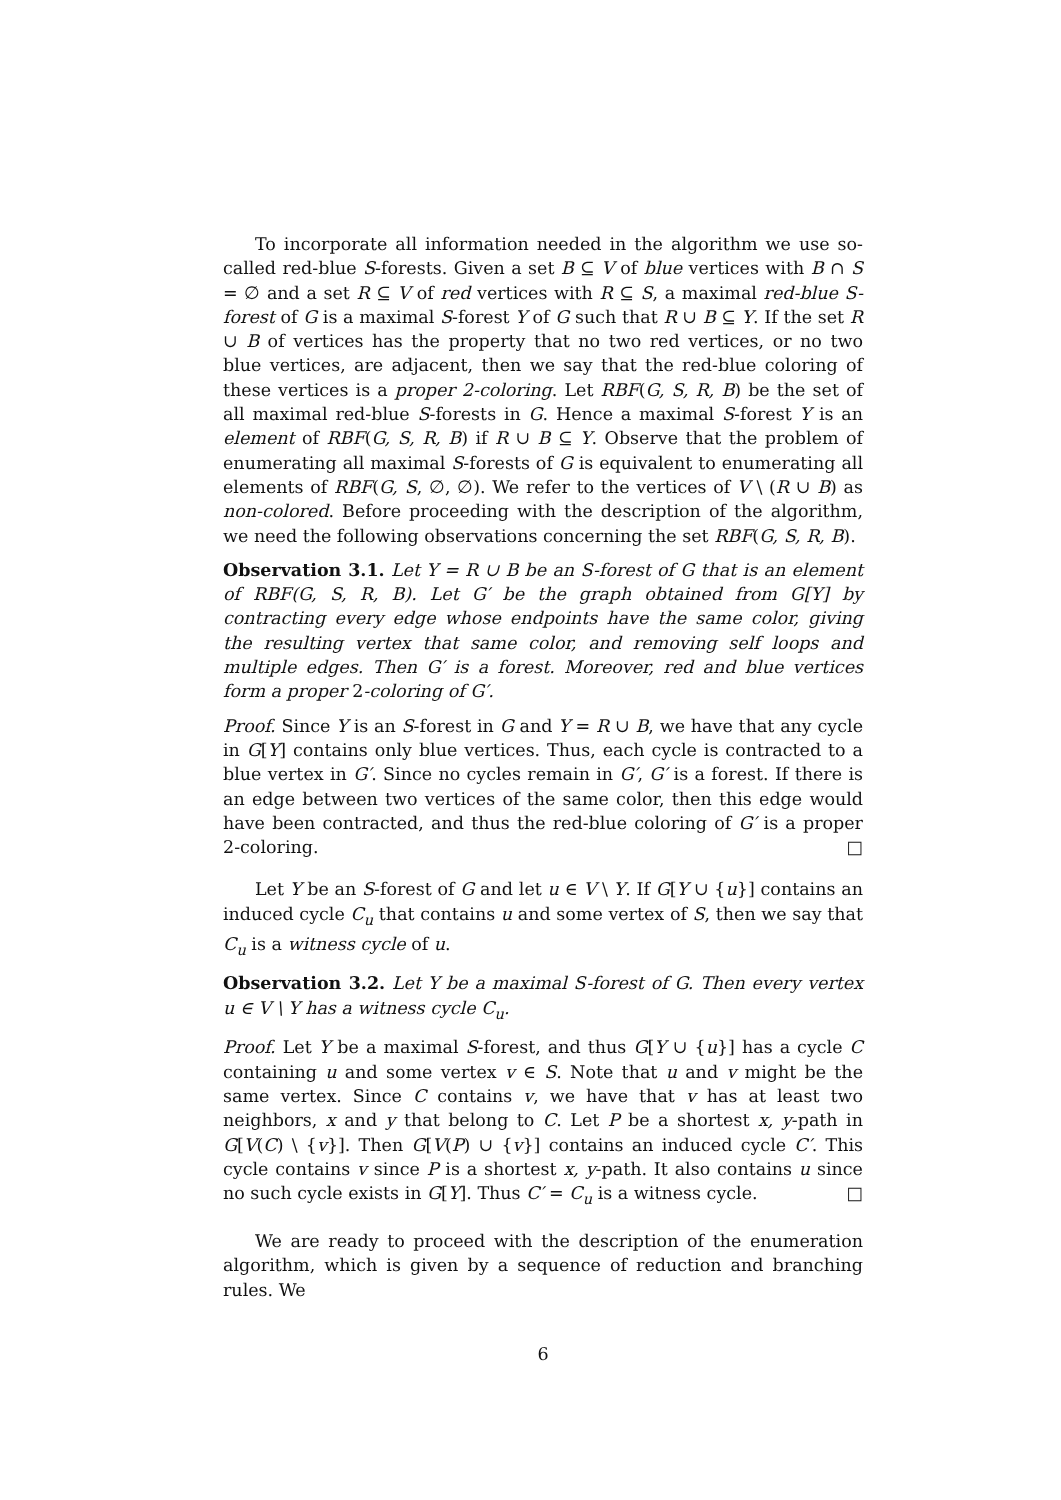To incorporate all information needed in the algorithm we use so-called red-blue S-forests. Given a set B ⊆ V of blue vertices with B ∩ S = ∅ and a set R ⊆ V of red vertices with R ⊆ S, a maximal red-blue S-forest of G is a maximal S-forest Y of G such that R ∪ B ⊆ Y. If the set R ∪ B of vertices has the property that no two red vertices, or no two blue vertices, are adjacent, then we say that the red-blue coloring of these vertices is a proper 2-coloring. Let RBF(G, S, R, B) be the set of all maximal red-blue S-forests in G. Hence a maximal S-forest Y is an element of RBF(G, S, R, B) if R ∪ B ⊆ Y. Observe that the problem of enumerating all maximal S-forests of G is equivalent to enumerating all elements of RBF(G, S, ∅, ∅). We refer to the vertices of V \ (R ∪ B) as non-colored. Before proceeding with the description of the algorithm, we need the following observations concerning the set RBF(G, S, R, B).
Observation 3.1. Let Y = R ∪ B be an S-forest of G that is an element of RBF(G, S, R, B). Let G′ be the graph obtained from G[Y] by contracting every edge whose endpoints have the same color, giving the resulting vertex that same color, and removing self loops and multiple edges. Then G′ is a forest. Moreover, red and blue vertices form a proper 2-coloring of G′.
Proof. Since Y is an S-forest in G and Y = R ∪ B, we have that any cycle in G[Y] contains only blue vertices. Thus, each cycle is contracted to a blue vertex in G′. Since no cycles remain in G′, G′ is a forest. If there is an edge between two vertices of the same color, then this edge would have been contracted, and thus the red-blue coloring of G′ is a proper 2-coloring. □
Let Y be an S-forest of G and let u ∈ V \ Y. If G[Y ∪ {u}] contains an induced cycle C<sub>u</sub> that contains u and some vertex of S, then we say that C<sub>u</sub> is a witness cycle of u.
Observation 3.2. Let Y be a maximal S-forest of G. Then every vertex u ∈ V \ Y has a witness cycle C<sub>u</sub>.
Proof. Let Y be a maximal S-forest, and thus G[Y ∪ {u}] has a cycle C containing u and some vertex v ∈ S. Note that u and v might be the same vertex. Since C contains v, we have that v has at least two neighbors, x and y that belong to C. Let P be a shortest x, y-path in G[V(C) \ {v}]. Then G[V(P) ∪ {v}] contains an induced cycle C′. This cycle contains v since P is a shortest x, y-path. It also contains u since no such cycle exists in G[Y]. Thus C′ = C<sub>u</sub> is a witness cycle. □
We are ready to proceed with the description of the enumeration algorithm, which is given by a sequence of reduction and branching rules. We
6